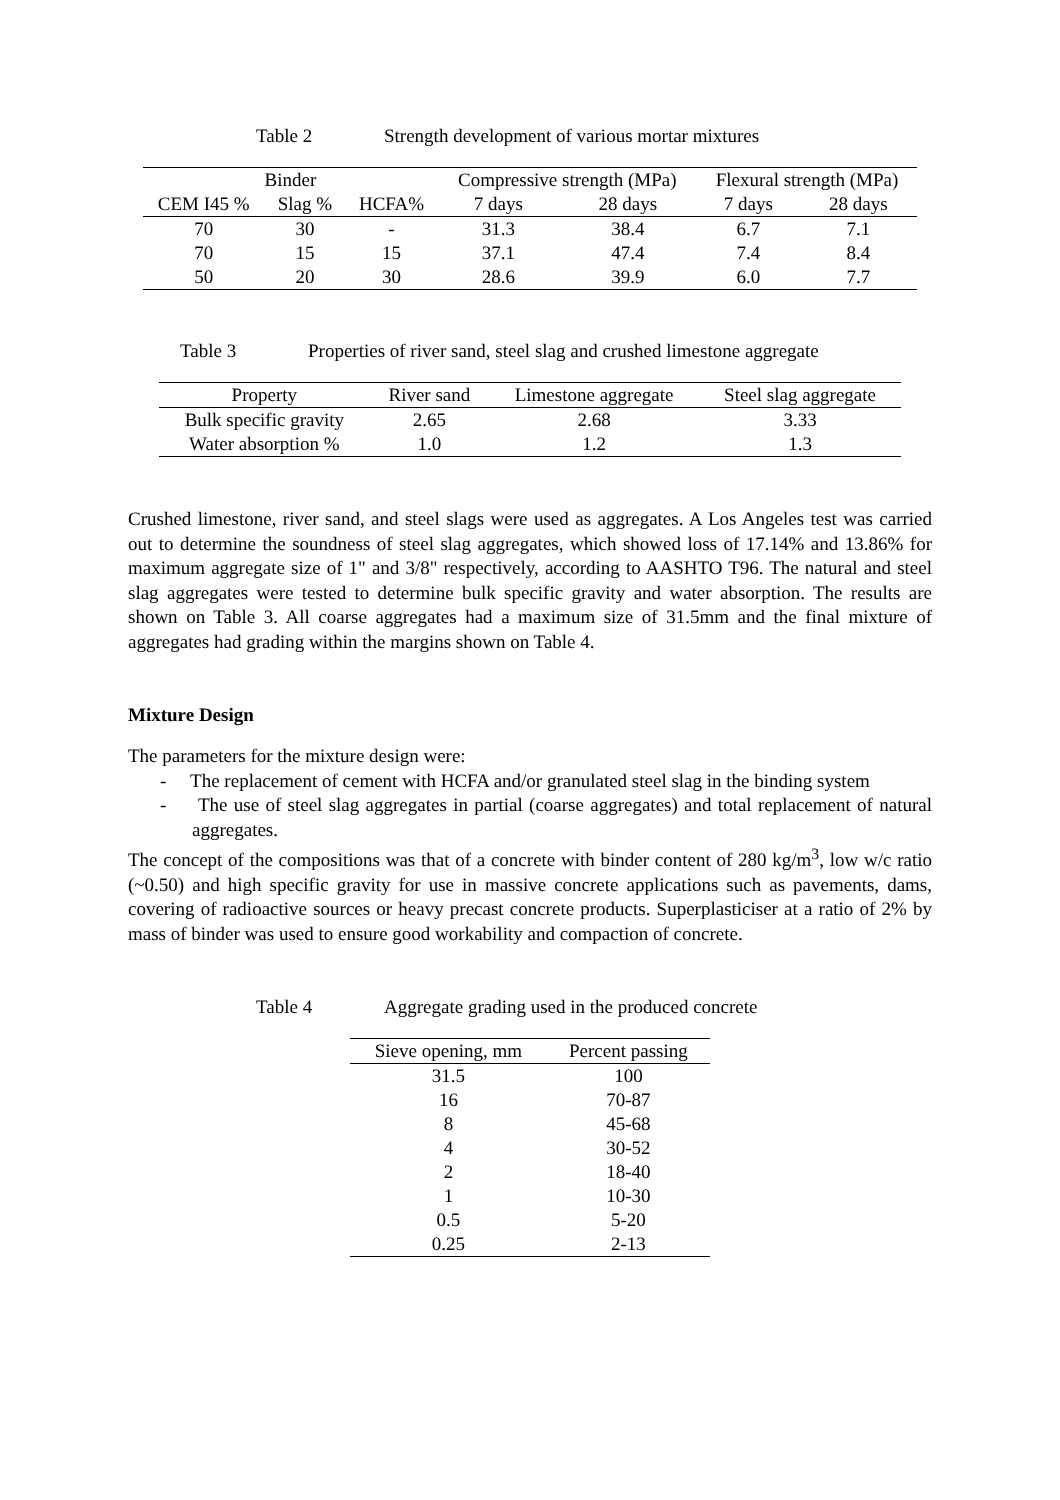Table 2 Strength development of various mortar mixtures
| Binder | | | Compressive strength (MPa) | | Flexural strength (MPa) | |
| --- | --- | --- | --- | --- | --- | --- |
| CEM I45 % | Slag % | HCFA% | 7 days | 28 days | 7 days | 28 days |
| 70 | 30 | - | 31.3 | 38.4 | 6.7 | 7.1 |
| 70 | 15 | 15 | 37.1 | 47.4 | 7.4 | 8.4 |
| 50 | 20 | 30 | 28.6 | 39.9 | 6.0 | 7.7 |
Table 3 Properties of river sand, steel slag and crushed limestone aggregate
| Property | River sand | Limestone aggregate | Steel slag aggregate |
| --- | --- | --- | --- |
| Bulk specific gravity | 2.65 | 2.68 | 3.33 |
| Water absorption % | 1.0 | 1.2 | 1.3 |
Crushed limestone, river sand, and steel slags were used as aggregates. A Los Angeles test was carried out to determine the soundness of steel slag aggregates, which showed loss of 17.14% and 13.86% for maximum aggregate size of 1" and 3/8" respectively, according to AASHTO T96. The natural and steel slag aggregates were tested to determine bulk specific gravity and water absorption. The results are shown on Table 3. All coarse aggregates had a maximum size of 31.5mm and the final mixture of aggregates had grading within the margins shown on Table 4.
Mixture Design
The parameters for the mixture design were:
- The replacement of cement with HCFA and/or granulated steel slag in the binding system
- The use of steel slag aggregates in partial (coarse aggregates) and total replacement of natural aggregates.
The concept of the compositions was that of a concrete with binder content of 280 kg/m<sup>3</sup>, low w/c ratio (~0.50) and high specific gravity for use in massive concrete applications such as pavements, dams, covering of radioactive sources or heavy precast concrete products. Superplasticiser at a ratio of 2% by mass of binder was used to ensure good workability and compaction of concrete.
Table 4 Aggregate grading used in the produced concrete
| Sieve opening, mm | Percent passing |
| --- | --- |
| 31.5 | 100 |
| 16 | 70-87 |
| 8 | 45-68 |
| 4 | 30-52 |
| 2 | 18-40 |
| 1 | 10-30 |
| 0.5 | 5-20 |
| 0.25 | 2-13 |